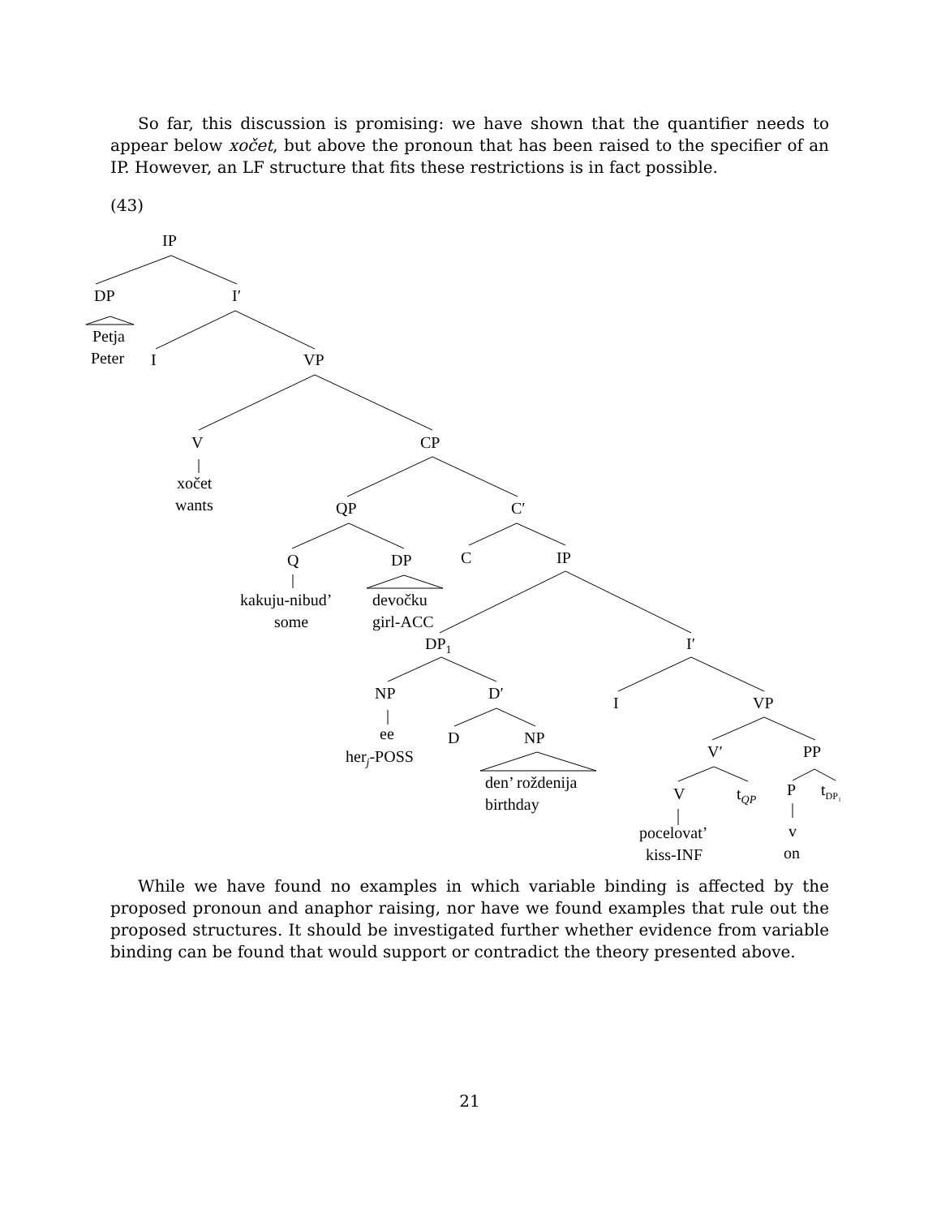So far, this discussion is promising: we have shown that the quantifier needs to appear below xočet, but above the pronoun that has been raised to the specifier of an IP. However, an LF structure that fits these restrictions is in fact possible.
(43)
IP
DP
I′
Petja
Peter
I
VP
V
CP
xočet
wants
QP
C′
Q
DP
C
IP
kakuju-nibud’
some
devočku
girl-ACC
DP1
I′
NP
D′
I
VP
ee
herj-POSS
D
NP
V′
PP
den’ roždenija
birthday
V
tQP
P
tDP₁
v
on
pocelovat’
kiss-INF
While we have found no examples in which variable binding is affected by the proposed pronoun and anaphor raising, nor have we found examples that rule out the proposed structures. It should be investigated further whether evidence from variable binding can be found that would support or contradict the theory presented above.
21